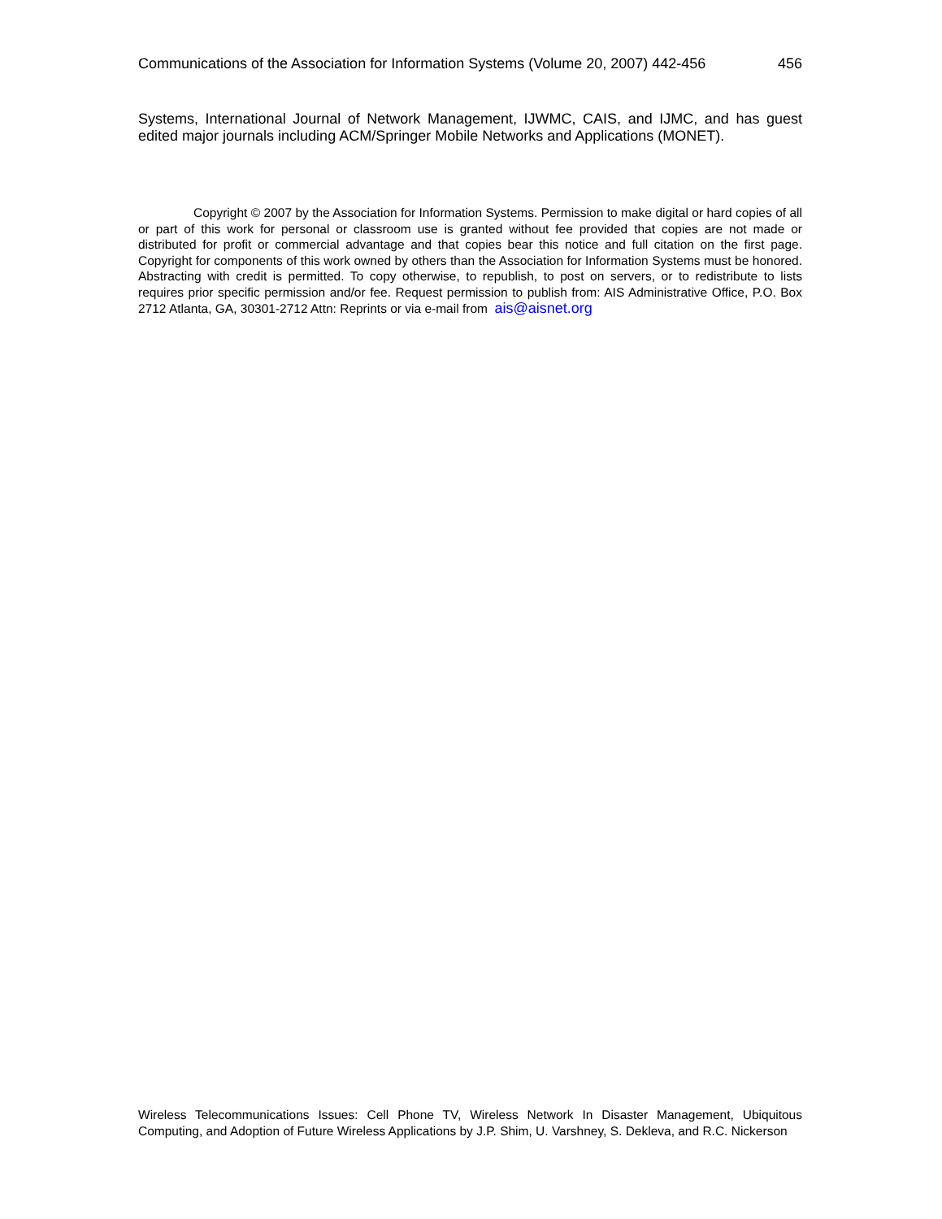Communications of the Association for Information Systems (Volume 20, 2007) 442-456 456
Systems, International Journal of Network Management, IJWMC, CAIS, and IJMC, and has guest edited major journals including ACM/Springer Mobile Networks and Applications (MONET).
Copyright © 2007 by the Association for Information Systems. Permission to make digital or hard copies of all or part of this work for personal or classroom use is granted without fee provided that copies are not made or distributed for profit or commercial advantage and that copies bear this notice and full citation on the first page. Copyright for components of this work owned by others than the Association for Information Systems must be honored. Abstracting with credit is permitted. To copy otherwise, to republish, to post on servers, or to redistribute to lists requires prior specific permission and/or fee. Request permission to publish from: AIS Administrative Office, P.O. Box 2712 Atlanta, GA, 30301-2712 Attn: Reprints or via e-mail from ais@aisnet.org
Wireless Telecommunications Issues: Cell Phone TV, Wireless Network In Disaster Management, Ubiquitous Computing, and Adoption of Future Wireless Applications by J.P. Shim, U. Varshney, S. Dekleva, and R.C. Nickerson